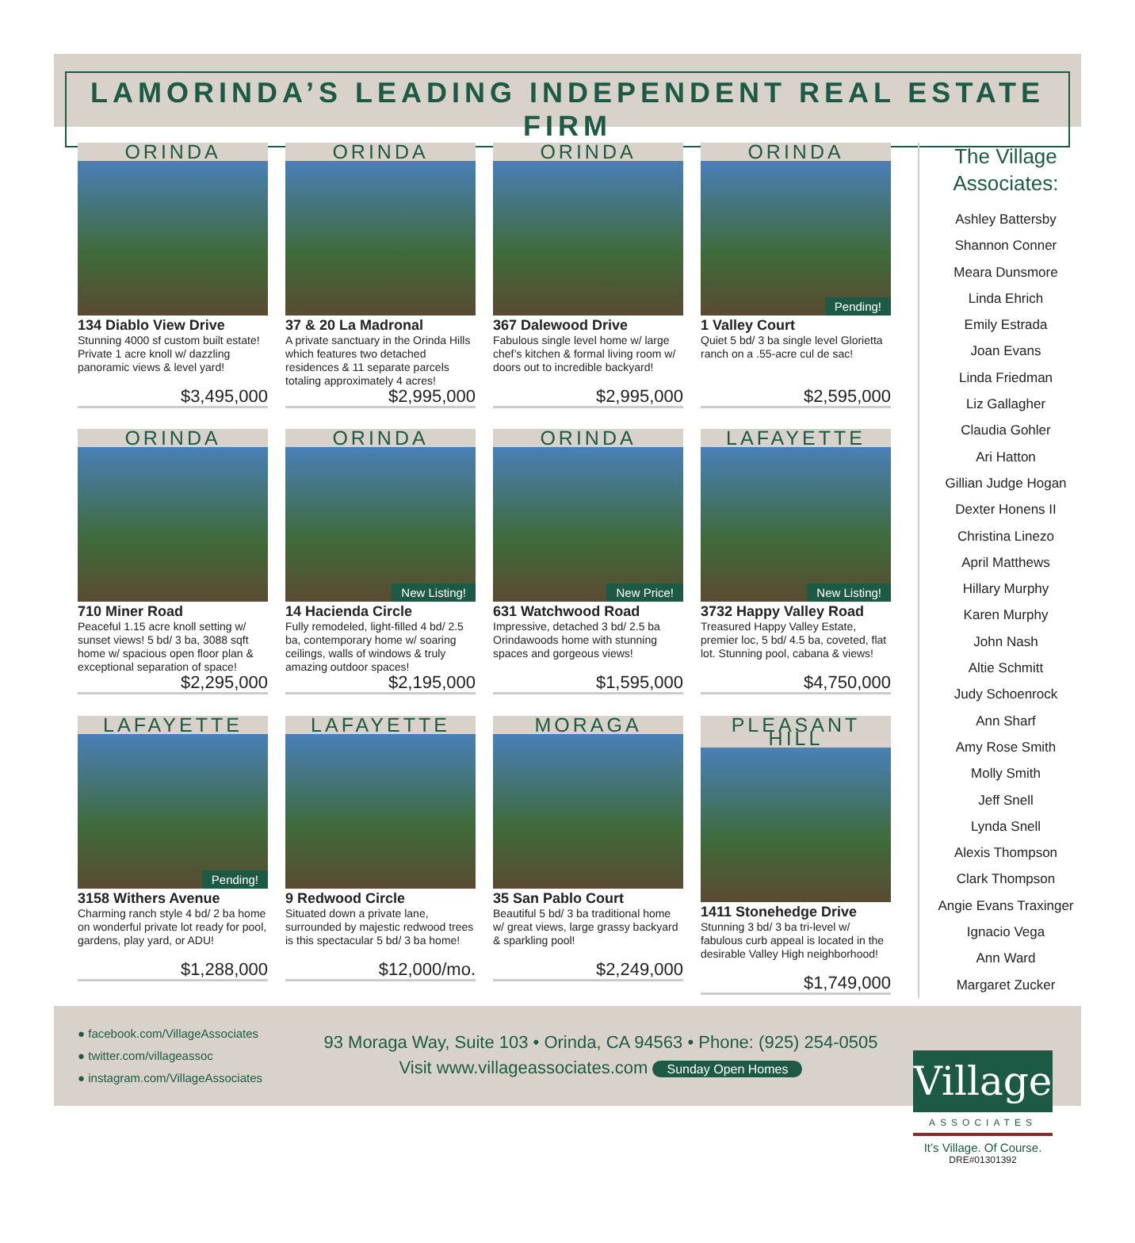LAMORINDA’S LEADING INDEPENDENT REAL ESTATE FIRM
ORINDA
134 Diablo View Drive
Stunning 4000 sf custom built estate! Private 1 acre knoll w/ dazzling panoramic views & level yard!
$3,495,000
ORINDA
37 & 20 La Madronal
A private sanctuary in the Orinda Hills which features two detached residences & 11 separate parcels totaling approximately 4 acres!
$2,995,000
ORINDA
367 Dalewood Drive
Fabulous single level home w/ large chef’s kitchen & formal living room w/ doors out to incredible backyard!
$2,995,000
ORINDA
Pending!
1 Valley Court
Quiet 5 bd/ 3 ba single level Glorietta ranch on a .55-acre cul de sac!
$2,595,000
ORINDA
710 Miner Road
Peaceful 1.15 acre knoll setting w/ sunset views! 5 bd/ 3 ba, 3088 sqft home w/ spacious open floor plan & exceptional separation of space!
$2,295,000
ORINDA
New Listing!
14 Hacienda Circle
Fully remodeled, light-filled 4 bd/ 2.5 ba, contemporary home w/ soaring ceilings, walls of windows & truly amazing outdoor spaces!
$2,195,000
ORINDA
New Price!
631 Watchwood Road
Impressive, detached 3 bd/ 2.5 ba Orindawoods home with stunning spaces and gorgeous views!
$1,595,000
LAFAYETTE
New Listing!
3732 Happy Valley Road
Treasured Happy Valley Estate, premier loc, 5 bd/ 4.5 ba, coveted, flat lot. Stunning pool, cabana & views!
$4,750,000
LAFAYETTE
Pending!
3158 Withers Avenue
Charming ranch style 4 bd/ 2 ba home on wonderful private lot ready for pool, gardens, play yard, or ADU!
$1,288,000
LAFAYETTE
9 Redwood Circle
Situated down a private lane, surrounded by majestic redwood trees is this spectacular 5 bd/ 3 ba home!
$12,000/mo.
MORAGA
35 San Pablo Court
Beautiful 5 bd/ 3 ba traditional home w/ great views, large grassy backyard & sparkling pool!
$2,249,000
PLEASANT HILL
1411 Stonehedge Drive
Stunning 3 bd/ 3 ba tri-level w/ fabulous curb appeal is located in the desirable Valley High neighborhood!
$1,749,000
The Village Associates:
Ashley Battersby
Shannon Conner
Meara Dunsmore
Linda Ehrich
Emily Estrada
Joan Evans
Linda Friedman
Liz Gallagher
Claudia Gohler
Ari Hatton
Gillian Judge Hogan
Dexter Honens II
Christina Linezo
April Matthews
Hillary Murphy
Karen Murphy
John Nash
Altie Schmitt
Judy Schoenrock
Ann Sharf
Amy Rose Smith
Molly Smith
Jeff Snell
Lynda Snell
Alexis Thompson
Clark Thompson
Angie Evans Traxinger
Ignacio Vega
Ann Ward
Margaret Zucker
● facebook.com/VillageAssociates
● twitter.com/villageassoc
● instagram.com/VillageAssociates
93 Moraga Way, Suite 103 • Orinda, CA 94563 • Phone: (925) 254-0505
Visit www.villageassociates.com Sunday Open Homes
Village
ASSOCIATES
It’s Village. Of Course.
DRE#01301392